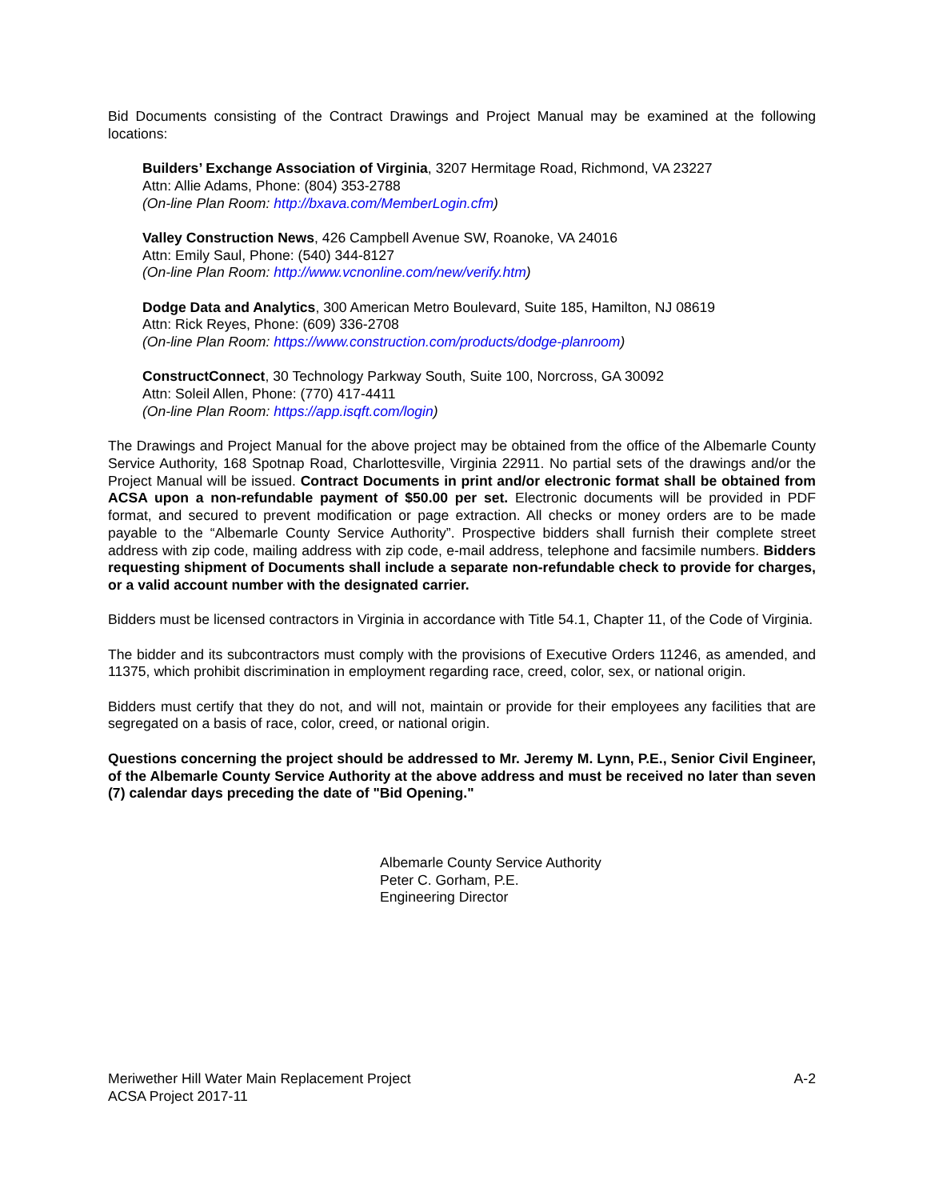Bid Documents consisting of the Contract Drawings and Project Manual may be examined at the following locations:
Builders’ Exchange Association of Virginia, 3207 Hermitage Road, Richmond, VA 23227
Attn: Allie Adams, Phone: (804) 353-2788
(On-line Plan Room: http://bxava.com/MemberLogin.cfm)
Valley Construction News, 426 Campbell Avenue SW, Roanoke, VA 24016
Attn: Emily Saul, Phone: (540) 344-8127
(On-line Plan Room: http://www.vcnonline.com/new/verify.htm)
Dodge Data and Analytics, 300 American Metro Boulevard, Suite 185, Hamilton, NJ 08619
Attn: Rick Reyes, Phone: (609) 336-2708
(On-line Plan Room: https://www.construction.com/products/dodge-planroom)
ConstructConnect, 30 Technology Parkway South, Suite 100, Norcross, GA 30092
Attn: Soleil Allen, Phone: (770) 417-4411
(On-line Plan Room: https://app.isqft.com/login)
The Drawings and Project Manual for the above project may be obtained from the office of the Albemarle County Service Authority, 168 Spotnap Road, Charlottesville, Virginia 22911. No partial sets of the drawings and/or the Project Manual will be issued. Contract Documents in print and/or electronic format shall be obtained from ACSA upon a non-refundable payment of $50.00 per set. Electronic documents will be provided in PDF format, and secured to prevent modification or page extraction. All checks or money orders are to be made payable to the “Albemarle County Service Authority”. Prospective bidders shall furnish their complete street address with zip code, mailing address with zip code, e-mail address, telephone and facsimile numbers. Bidders requesting shipment of Documents shall include a separate non-refundable check to provide for charges, or a valid account number with the designated carrier.
Bidders must be licensed contractors in Virginia in accordance with Title 54.1, Chapter 11, of the Code of Virginia.
The bidder and its subcontractors must comply with the provisions of Executive Orders 11246, as amended, and 11375, which prohibit discrimination in employment regarding race, creed, color, sex, or national origin.
Bidders must certify that they do not, and will not, maintain or provide for their employees any facilities that are segregated on a basis of race, color, creed, or national origin.
Questions concerning the project should be addressed to Mr. Jeremy M. Lynn, P.E., Senior Civil Engineer, of the Albemarle County Service Authority at the above address and must be received no later than seven (7) calendar days preceding the date of "Bid Opening."
Albemarle County Service Authority
Peter C. Gorham, P.E.
Engineering Director
Meriwether Hill Water Main Replacement Project
ACSA Project 2017-11
A-2